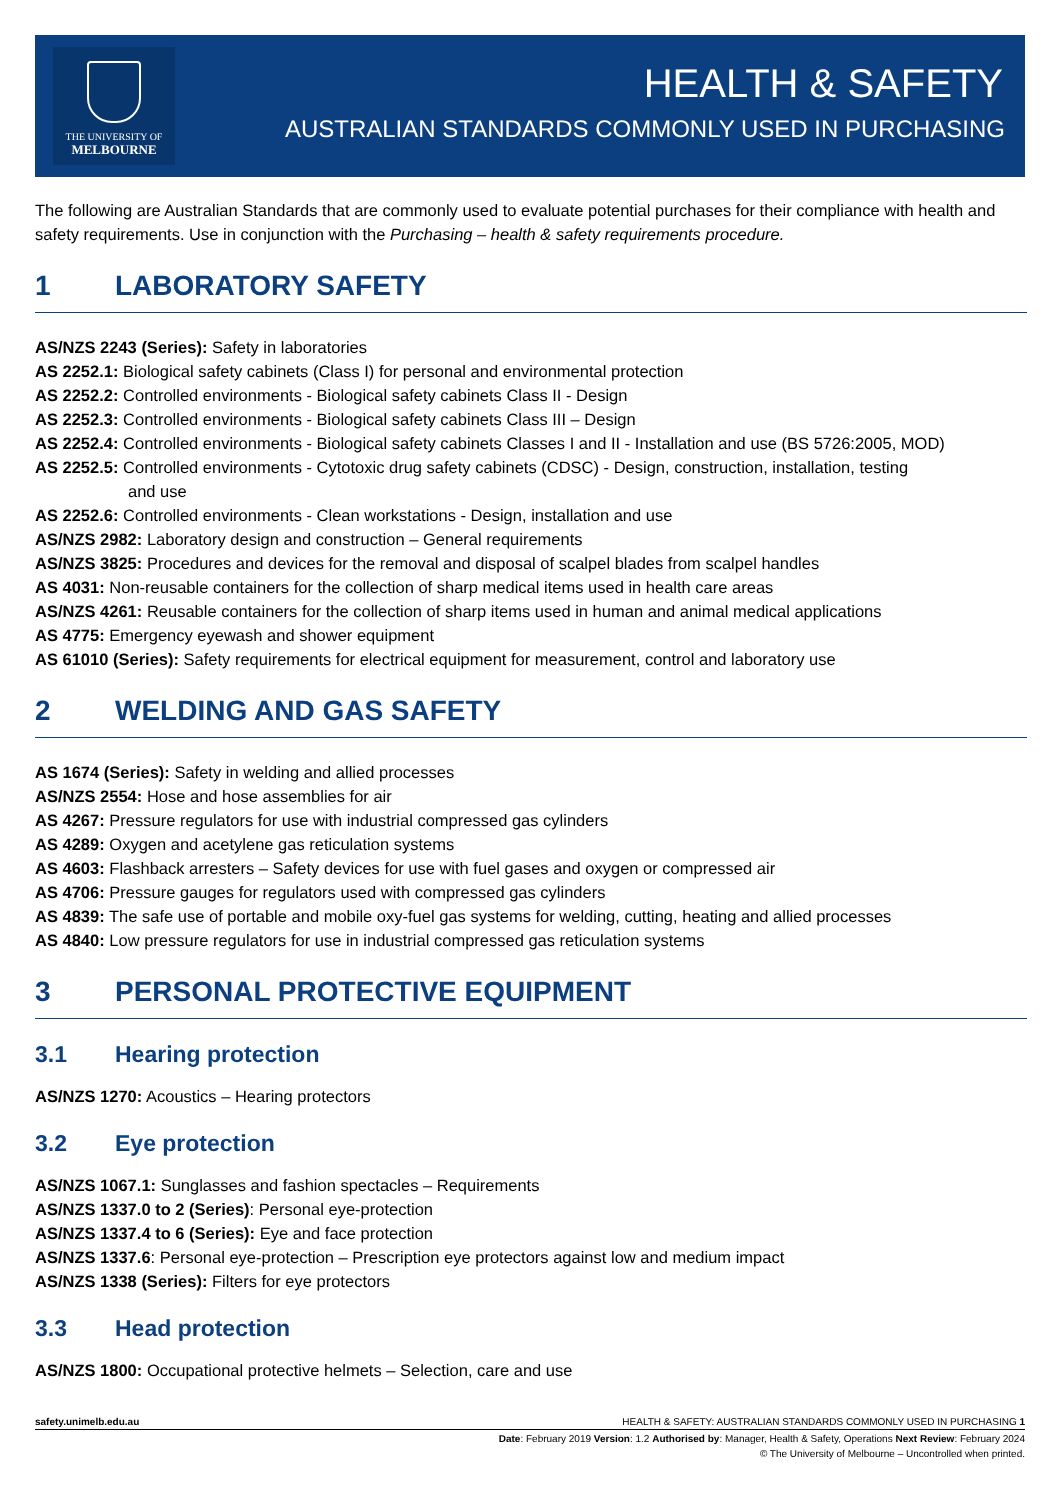THE UNIVERSITY OF
MELBOURNE
HEALTH & SAFETY
AUSTRALIAN STANDARDS COMMONLY USED IN PURCHASING
The following are Australian Standards that are commonly used to evaluate potential purchases for their compliance with health and safety requirements. Use in conjunction with the Purchasing – health & safety requirements procedure.
1 LABORATORY SAFETY
AS/NZS 2243 (Series): Safety in laboratories
AS 2252.1: Biological safety cabinets (Class I) for personal and environmental protection
AS 2252.2: Controlled environments - Biological safety cabinets Class II - Design
AS 2252.3: Controlled environments - Biological safety cabinets Class III – Design
AS 2252.4: Controlled environments - Biological safety cabinets Classes I and II - Installation and use (BS 5726:2005, MOD)
AS 2252.5: Controlled environments - Cytotoxic drug safety cabinets (CDSC) - Design, construction, installation, testing
and use
AS 2252.6: Controlled environments - Clean workstations - Design, installation and use
AS/NZS 2982: Laboratory design and construction – General requirements
AS/NZS 3825: Procedures and devices for the removal and disposal of scalpel blades from scalpel handles
AS 4031: Non-reusable containers for the collection of sharp medical items used in health care areas
AS/NZS 4261: Reusable containers for the collection of sharp items used in human and animal medical applications
AS 4775: Emergency eyewash and shower equipment
AS 61010 (Series): Safety requirements for electrical equipment for measurement, control and laboratory use
2 WELDING AND GAS SAFETY
AS 1674 (Series): Safety in welding and allied processes
AS/NZS 2554: Hose and hose assemblies for air
AS 4267: Pressure regulators for use with industrial compressed gas cylinders
AS 4289: Oxygen and acetylene gas reticulation systems
AS 4603: Flashback arresters – Safety devices for use with fuel gases and oxygen or compressed air
AS 4706: Pressure gauges for regulators used with compressed gas cylinders
AS 4839: The safe use of portable and mobile oxy-fuel gas systems for welding, cutting, heating and allied processes
AS 4840: Low pressure regulators for use in industrial compressed gas reticulation systems
3 PERSONAL PROTECTIVE EQUIPMENT
3.1 Hearing protection
AS/NZS 1270: Acoustics – Hearing protectors
3.2 Eye protection
AS/NZS 1067.1: Sunglasses and fashion spectacles – Requirements
AS/NZS 1337.0 to 2 (Series): Personal eye-protection
AS/NZS 1337.4 to 6 (Series): Eye and face protection
AS/NZS 1337.6: Personal eye-protection – Prescription eye protectors against low and medium impact
AS/NZS 1338 (Series): Filters for eye protectors
3.3 Head protection
AS/NZS 1800: Occupational protective helmets – Selection, care and use
safety.unimelb.edu.au HEALTH & SAFETY: AUSTRALIAN STANDARDS COMMONLY USED IN PURCHASING 1
Date: February 2019 Version: 1.2 Authorised by: Manager, Health & Safety, Operations Next Review: February 2024
© The University of Melbourne – Uncontrolled when printed.